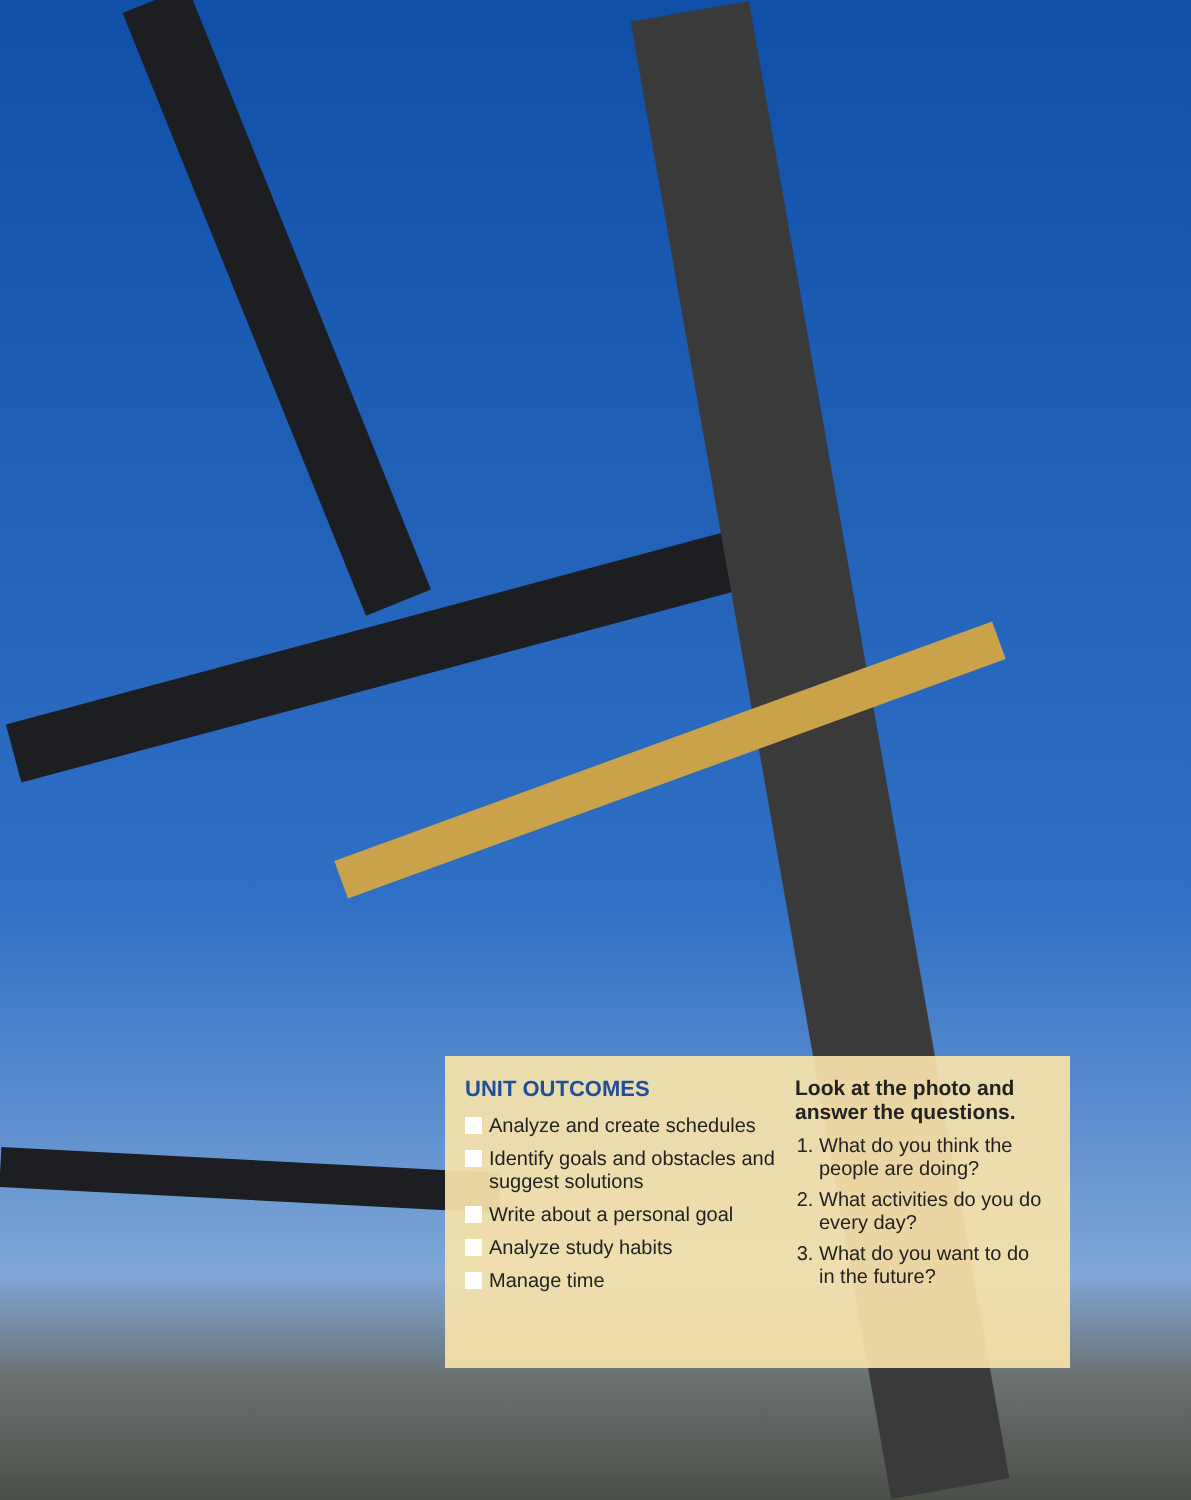UNIT OUTCOMES
Analyze and create schedules
Identify goals and obstacles and suggest solutions
Write about a personal goal
Analyze study habits
Manage time
Look at the photo and answer the questions.
1. What do you think the people are doing?
2. What activities do you do every day?
3. What do you want to do in the future?